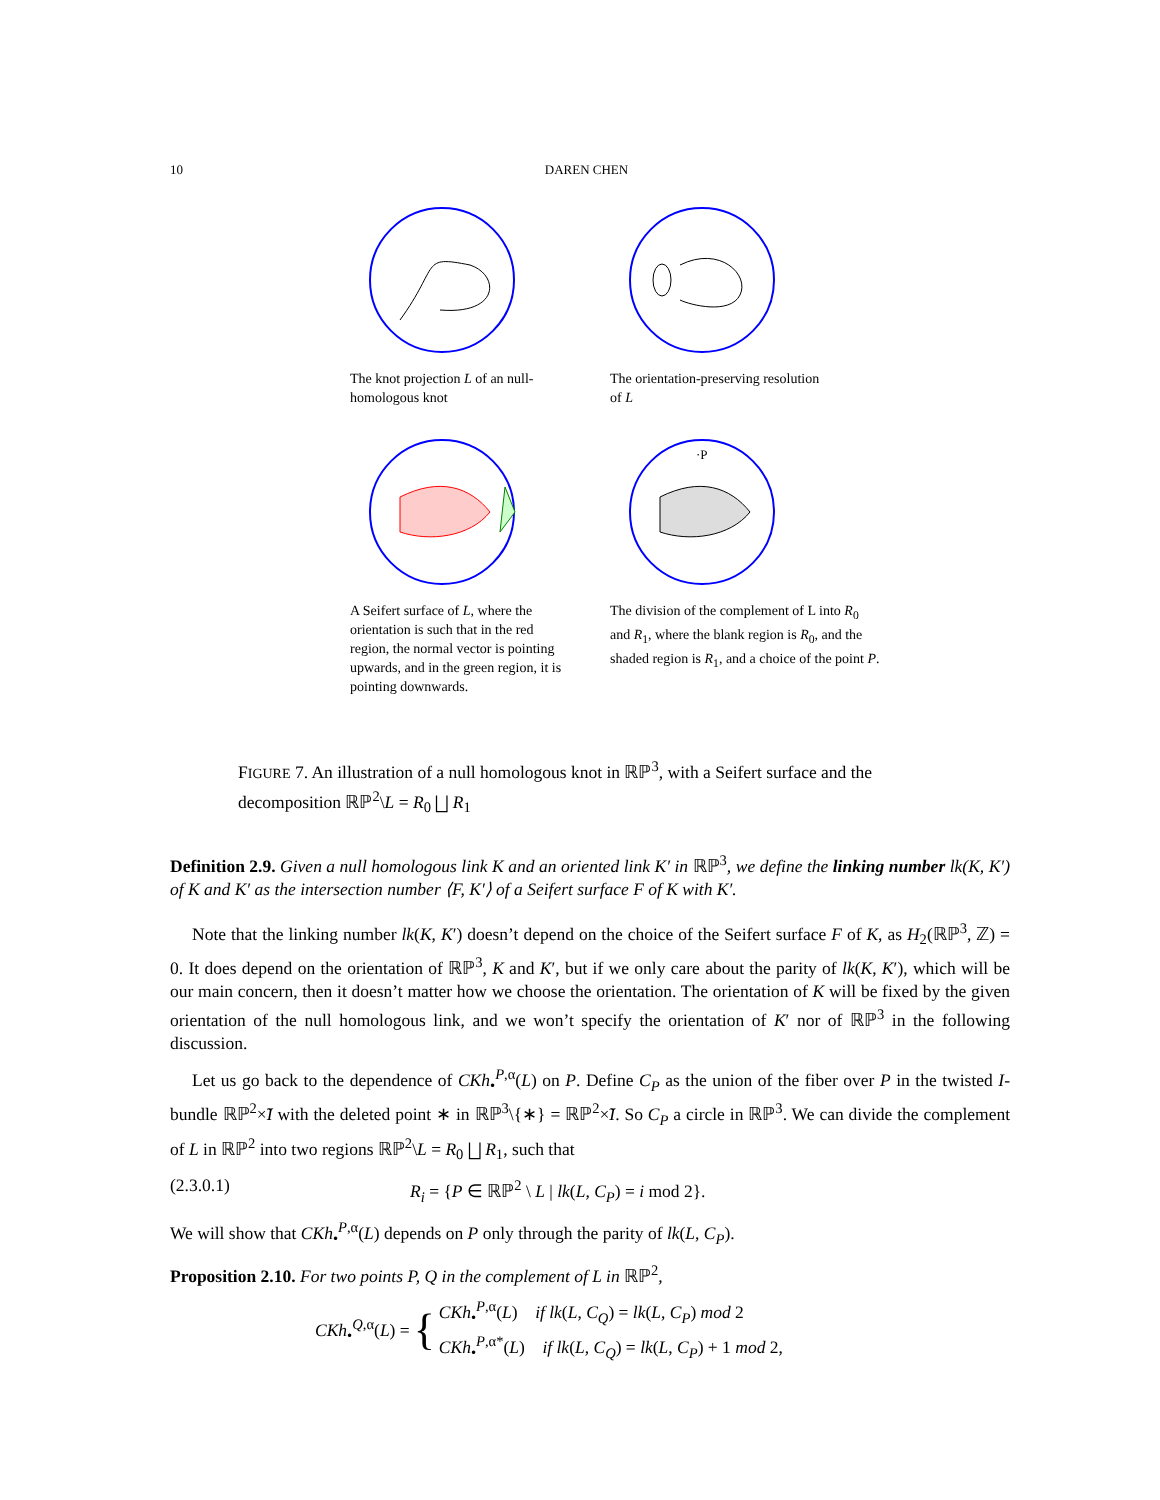10 DAREN CHEN
The knot projection L of an null-homologous knot
The orientation-preserving resolution of L
A Seifert surface of L, where the orientation is such that in the red region, the normal vector is pointing upwards, and in the green region, it is pointing downwards.
·P
The division of the complement of L into R<sub>0</sub> and R<sub>1</sub>, where the blank region is R<sub>0</sub>, and the shaded region is R<sub>1</sub>, and a choice of the point P.
FIGURE 7. An illustration of a null homologous knot in ℝℙ<sup>3</sup>, with a Seifert surface and the decomposition ℝℙ<sup>2</sup>\L = R<sub>0</sub> ⨆ R<sub>1</sub>
Definition 2.9. Given a null homologous link K and an oriented link K′ in ℝℙ<sup>3</sup>, we define the linking number lk(K, K′) of K and K′ as the intersection number ⟨F, K′⟩ of a Seifert surface F of K with K′.
Note that the linking number lk(K, K′) doesn’t depend on the choice of the Seifert surface F of K, as H<sub>2</sub>(ℝℙ<sup>3</sup>, ℤ) = 0. It does depend on the orientation of ℝℙ<sup>3</sup>, K and K′, but if we only care about the parity of lk(K, K′), which will be our main concern, then it doesn’t matter how we choose the orientation. The orientation of K will be fixed by the given orientation of the null homologous link, and we won’t specify the orientation of K′ nor of ℝℙ<sup>3</sup> in the following discussion.
Let us go back to the dependence of CKh<sub>•</sub><sup>P,α</sup>(L) on P. Define C<sub>P</sub> as the union of the fiber over P in the twisted I-bundle ℝℙ<sup>2</sup>×̃I with the deleted point ∗ in ℝℙ<sup>3</sup>\{∗} = ℝℙ<sup>2</sup>×̃I. So C<sub>P</sub> a circle in ℝℙ<sup>3</sup>. We can divide the complement of L in ℝℙ<sup>2</sup> into two regions ℝℙ<sup>2</sup>\L = R<sub>0</sub> ⨆ R<sub>1</sub>, such that
(2.3.0.1) R<sub>i</sub> = {P ∈ ℝℙ<sup>2</sup> \ L | lk(L, C<sub>P</sub>) = i mod 2}.
We will show that CKh<sub>•</sub><sup>P,α</sup>(L) depends on P only through the parity of lk(L, C<sub>P</sub>).
Proposition 2.10. For two points P, Q in the complement of L in ℝℙ<sup>2</sup>,
CKh<sub>•</sub><sup>Q,α</sup>(L) = { CKh<sub>•</sub><sup>P,α</sup>(L) if lk(L, C<sub>Q</sub>) = lk(L, C<sub>P</sub>) mod 2
CKh<sub>•</sub><sup>P,α*</sup>(L) if lk(L, C<sub>Q</sub>) = lk(L, C<sub>P</sub>) + 1 mod 2,